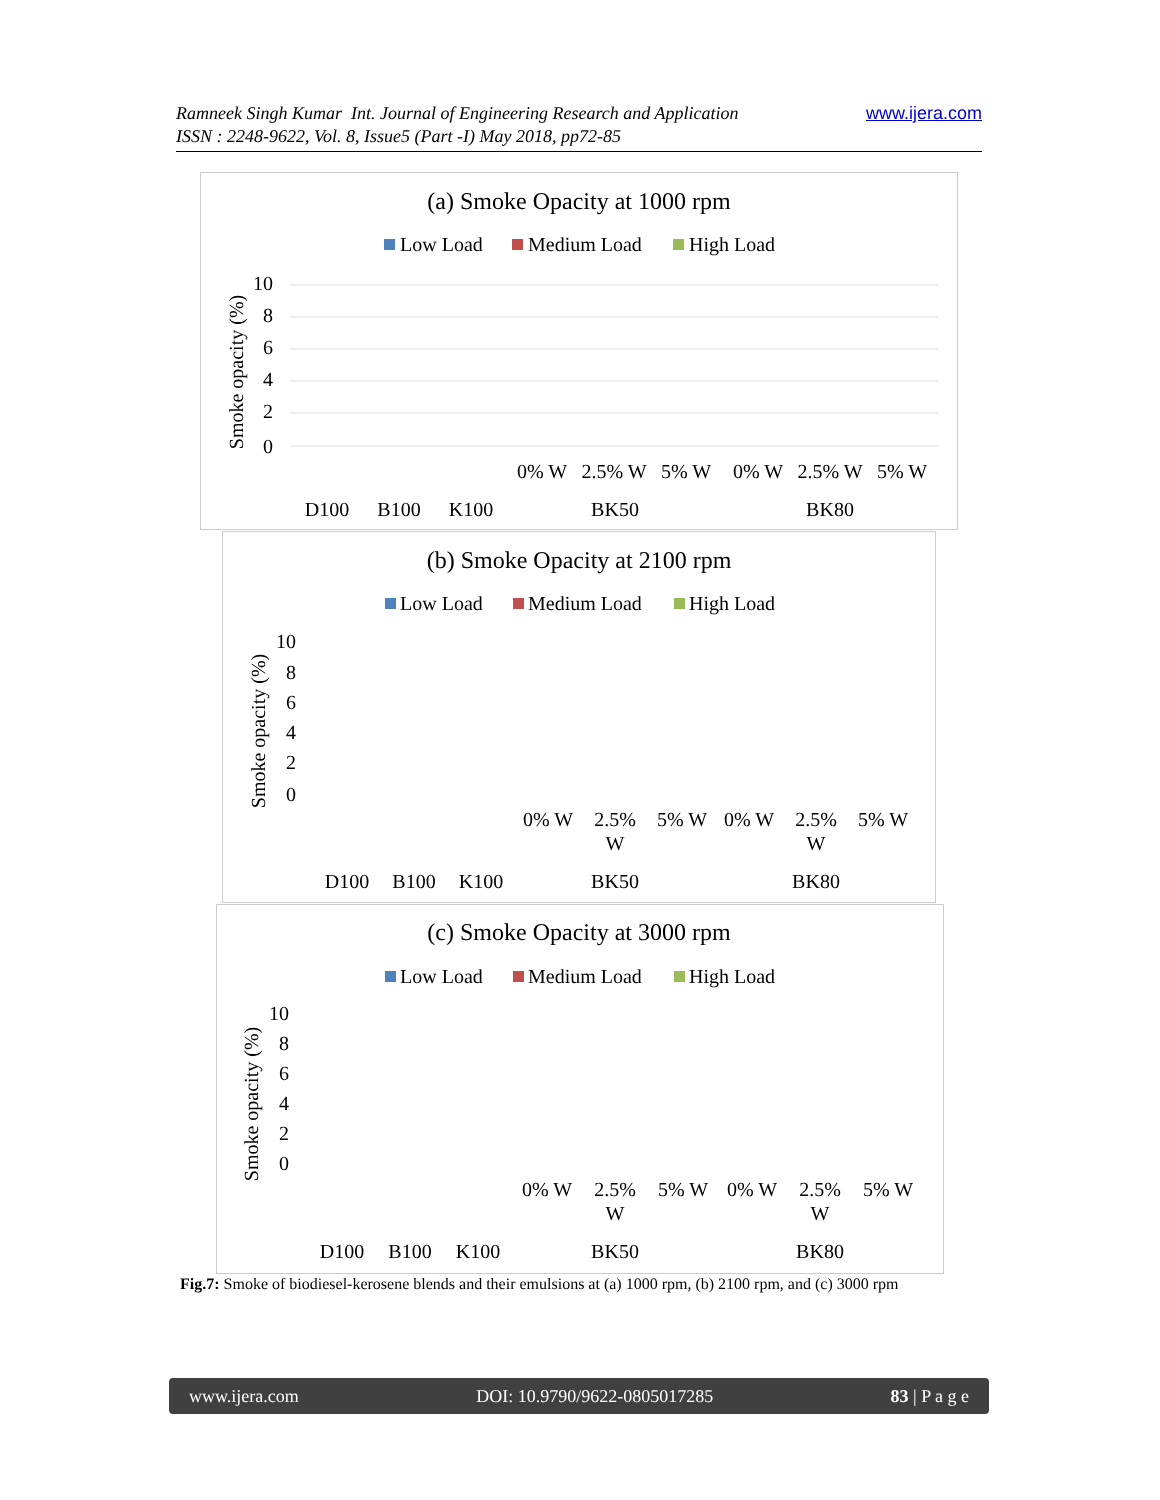www.ijera.com Ramneek Singh Kumar Int. Journal of Engineering Research and Application
ISSN : 2248-9622, Vol. 8, Issue5 (Part -I) May 2018, pp72-85
(a) Smoke Opacity at 1000 rpm
Low Load
Medium Load
High Load
10
8
6
4
2
0
Smoke opacity (%)
D100
B100
K100
0% W
2.5% W
5% W
BK50
0% W
2.5% W
5% W
BK80
(b) Smoke Opacity at 2100 rpm
Low Load
Medium Load
High Load
10
8
6
4
2
0
Smoke opacity (%)
D100
B100
K100
0% W
2.5%
W
5% W
BK50
0% W
2.5%
W
5% W
BK80
(c) Smoke Opacity at 3000 rpm
Low Load
Medium Load
High Load
10
8
6
4
2
0
Smoke opacity (%)
D100
B100
K100
0% W
2.5%
W
5% W
BK50
0% W
2.5%
W
5% W
BK80
Fig.7: Smoke of biodiesel-kerosene blends and their emulsions at (a) 1000 rpm, (b) 2100 rpm, and (c) 3000 rpm
www.ijera.com DOI: 10.9790/9622-0805017285 83 | P a g e